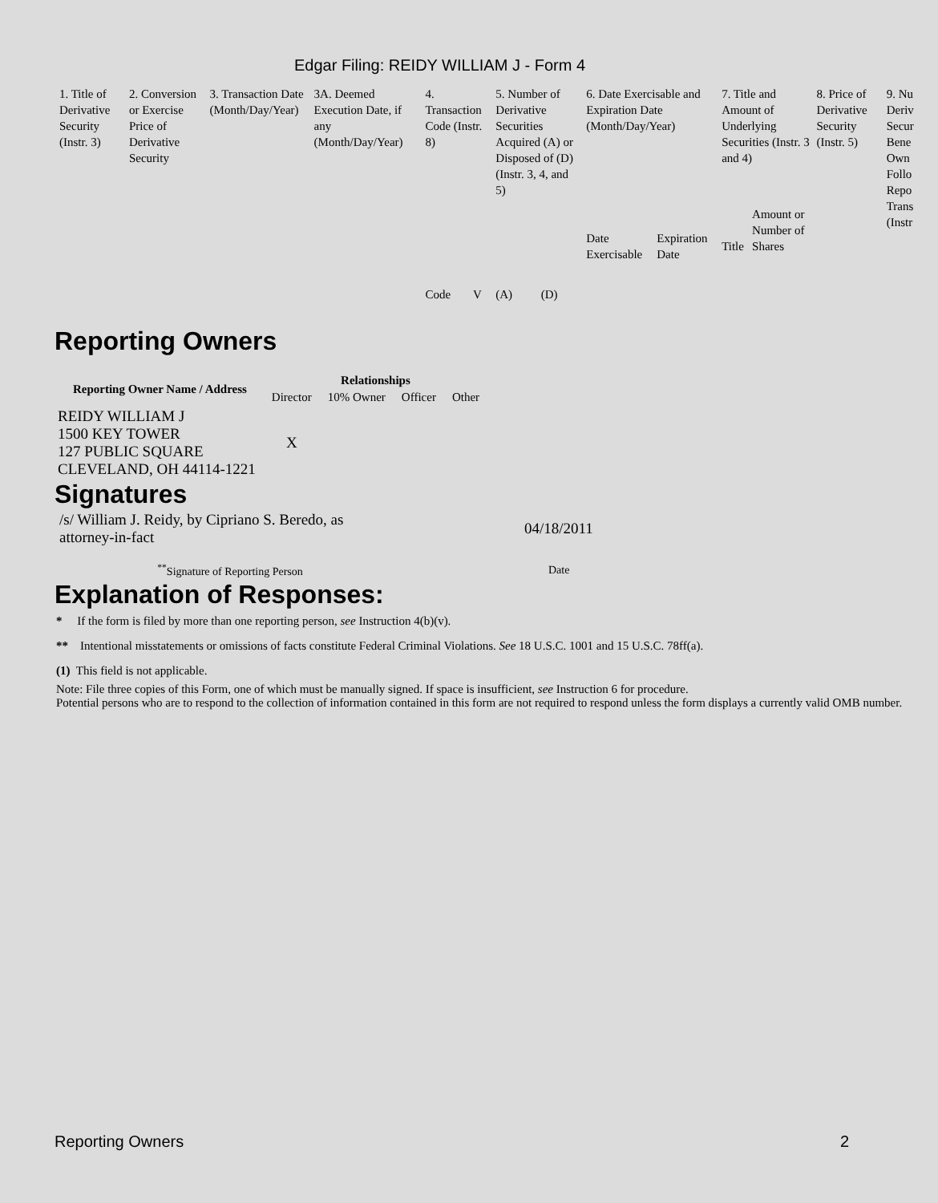Edgar Filing: REIDY WILLIAM J - Form 4
| 1. Title of Derivative Security (Instr. 3) | 2. Conversion or Exercise Price of Derivative Security | 3. Transaction Date (Month/Day/Year) | 3A. Deemed Execution Date, if any (Month/Day/Year) | 4. Transaction Code (Instr. 8) | | 5. Number of Derivative Securities Acquired (A) or Disposed of (D) (Instr. 3, 4, and 5) | | 6. Date Exercisable and Expiration Date (Month/Day/Year) | | 7. Title and Amount of Underlying Securities (Instr. 3 and 4) | | 8. Price of Derivative Security (Instr. 5) | 9. Nu Deriv Secur Bene Own Follo Repo Trans (Instr |
| --- | --- | --- | --- | --- | --- | --- | --- | --- | --- | --- | --- | --- | --- |
| | | | | Code | V | (A) | (D) | Date Exercisable | Expiration Date | Title | Amount or Number of Shares | | |
Reporting Owners
| Reporting Owner Name / Address | Relationships | | | |
| --- | --- | --- | --- | --- |
| | Director | 10% Owner | Officer | Other |
| REIDY WILLIAM J 1500 KEY TOWER 127 PUBLIC SQUARE CLEVELAND, OH 44114-1221 | X | | | |
Signatures
| /s/ William J. Reidy, by Cipriano S. Beredo, as attorney-in-fact | 04/18/2011 |
| <sup>**</sup> Signature of Reporting Person | Date |
Explanation of Responses:
* If the form is filed by more than one reporting person, see Instruction 4(b)(v).
** Intentional misstatements or omissions of facts constitute Federal Criminal Violations. See 18 U.S.C. 1001 and 15 U.S.C. 78ff(a).
(1) This field is not applicable.
Note: File three copies of this Form, one of which must be manually signed. If space is insufficient, see Instruction 6 for procedure.
Potential persons who are to respond to the collection of information contained in this form are not required to respond unless the form displays a currently valid OMB number.
Reporting Owners 2